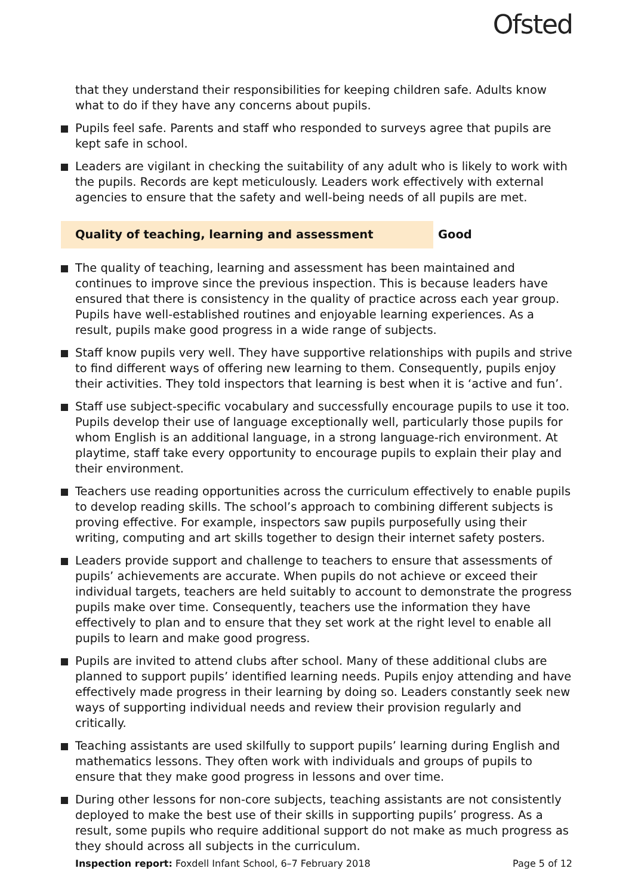Ofsted
that they understand their responsibilities for keeping children safe. Adults know what to do if they have any concerns about pupils.
Pupils feel safe. Parents and staff who responded to surveys agree that pupils are kept safe in school.
Leaders are vigilant in checking the suitability of any adult who is likely to work with the pupils. Records are kept meticulously. Leaders work effectively with external agencies to ensure that the safety and well-being needs of all pupils are met.
Quality of teaching, learning and assessment Good
The quality of teaching, learning and assessment has been maintained and continues to improve since the previous inspection. This is because leaders have ensured that there is consistency in the quality of practice across each year group. Pupils have well-established routines and enjoyable learning experiences. As a result, pupils make good progress in a wide range of subjects.
Staff know pupils very well. They have supportive relationships with pupils and strive to find different ways of offering new learning to them. Consequently, pupils enjoy their activities. They told inspectors that learning is best when it is ‘active and fun’.
Staff use subject-specific vocabulary and successfully encourage pupils to use it too. Pupils develop their use of language exceptionally well, particularly those pupils for whom English is an additional language, in a strong language-rich environment. At playtime, staff take every opportunity to encourage pupils to explain their play and their environment.
Teachers use reading opportunities across the curriculum effectively to enable pupils to develop reading skills. The school’s approach to combining different subjects is proving effective. For example, inspectors saw pupils purposefully using their writing, computing and art skills together to design their internet safety posters.
Leaders provide support and challenge to teachers to ensure that assessments of pupils’ achievements are accurate. When pupils do not achieve or exceed their individual targets, teachers are held suitably to account to demonstrate the progress pupils make over time. Consequently, teachers use the information they have effectively to plan and to ensure that they set work at the right level to enable all pupils to learn and make good progress.
Pupils are invited to attend clubs after school. Many of these additional clubs are planned to support pupils’ identified learning needs. Pupils enjoy attending and have effectively made progress in their learning by doing so. Leaders constantly seek new ways of supporting individual needs and review their provision regularly and critically.
Teaching assistants are used skilfully to support pupils’ learning during English and mathematics lessons. They often work with individuals and groups of pupils to ensure that they make good progress in lessons and over time.
During other lessons for non-core subjects, teaching assistants are not consistently deployed to make the best use of their skills in supporting pupils’ progress. As a result, some pupils who require additional support do not make as much progress as they should across all subjects in the curriculum.
Inspection report: Foxdell Infant School, 6–7 February 2018
Page 5 of 12